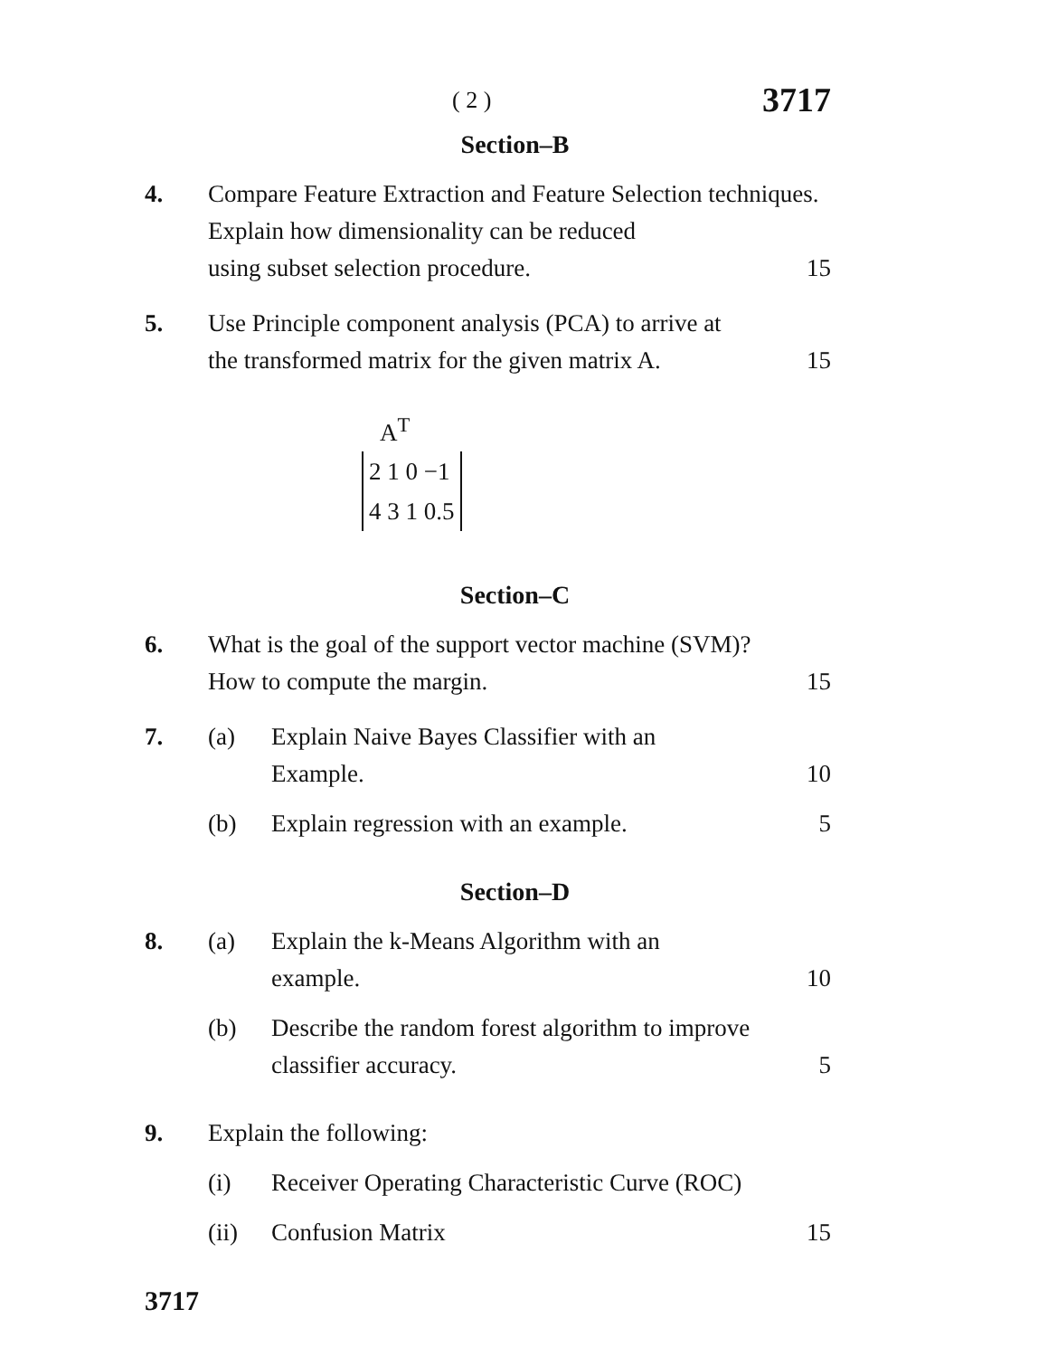( 2 ) 3717
Section–B
4. Compare Feature Extraction and Feature Selection techniques. Explain how dimensionality can be reduced
using subset selection procedure. 15
5. Use Principle component analysis (PCA) to arrive at
the transformed matrix for the given matrix A. 15
A<sup>T</sup>
2 1 0 −1
4 3 1 0.5
Section–C
6. What is the goal of the support vector machine (SVM)?
How to compute the margin. 15
7. (a) Explain Naive Bayes Classifier with an
Example. 10
(b) Explain regression with an example. 5
Section–D
8. (a) Explain the k-Means Algorithm with an
example. 10
(b) Describe the random forest algorithm to improve
classifier accuracy. 5
9. Explain the following:
(i) Receiver Operating Characteristic Curve (ROC)
(ii) Confusion Matrix 15
3717